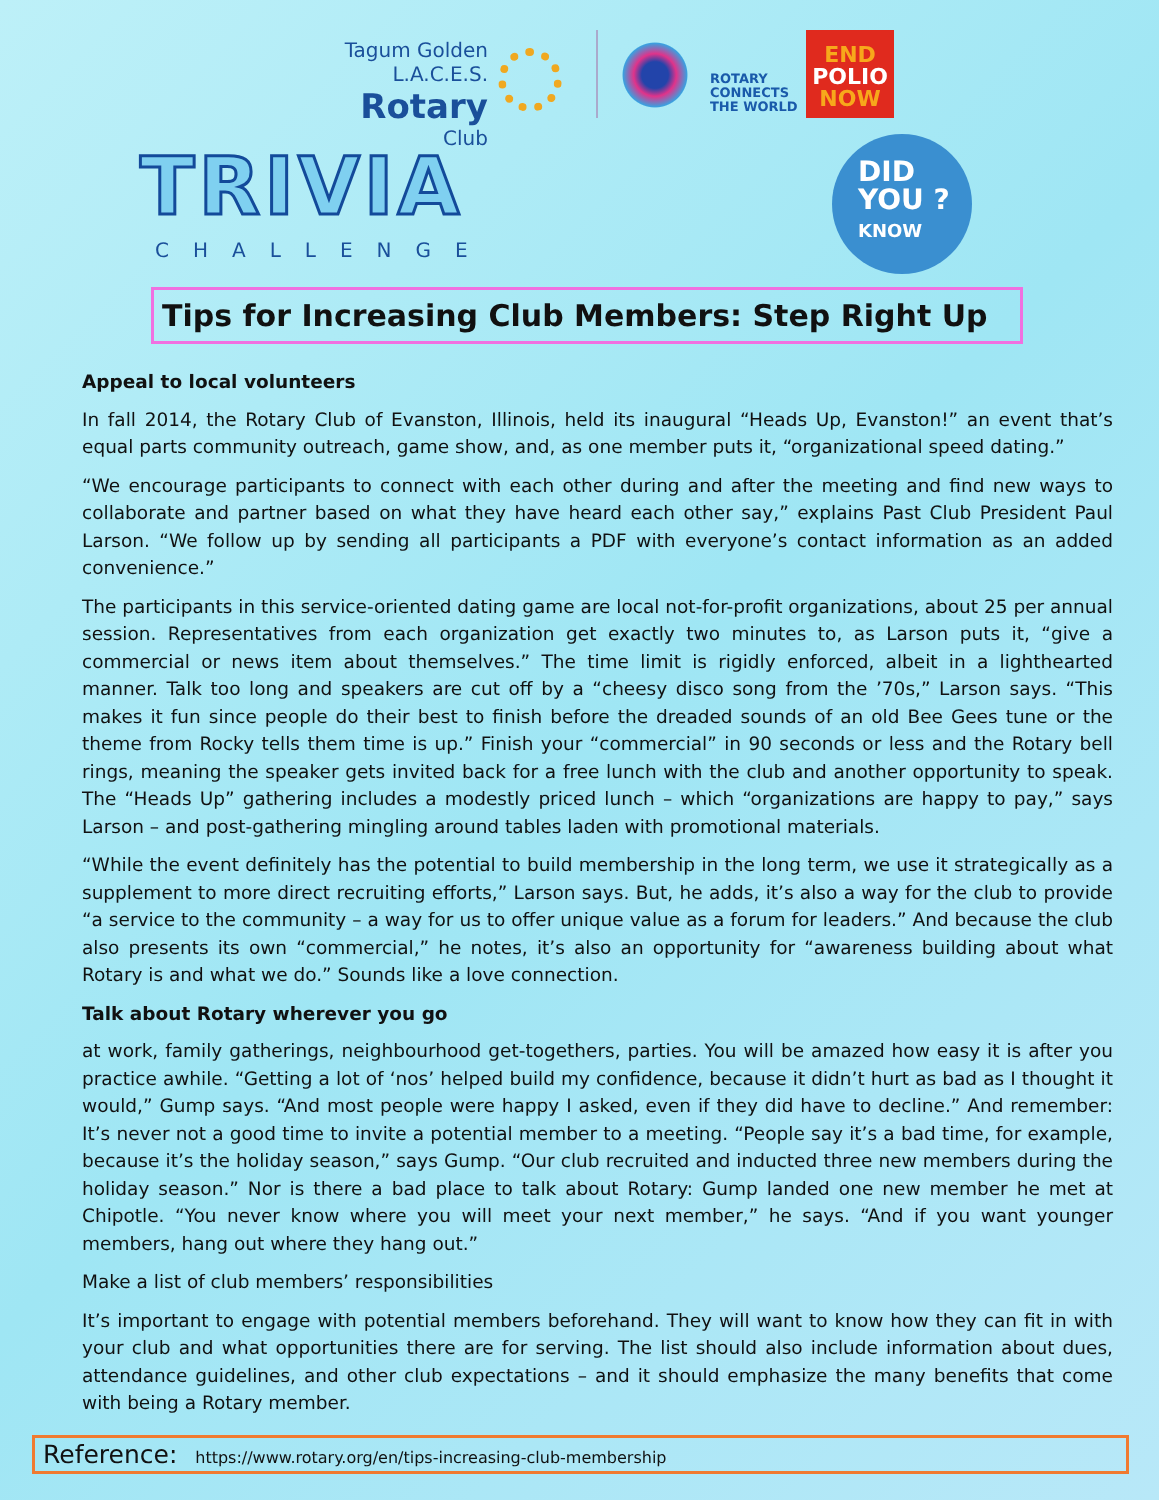Tagum Golden L.A.C.E.S.
Rotary
Club
ROTARY
CONNECTS
THE WORLD
END
POLIO
NOW
TRIVIA
CHALLENGE
DID
YOU ?
KNOW
Tips for Increasing Club Members: Step Right Up
Appeal to local volunteers
In fall 2014, the Rotary Club of Evanston, Illinois, held its inaugural “Heads Up, Evanston!” an event that’s equal parts community outreach, game show, and, as one member puts it, “organizational speed dating.”
“We encourage participants to connect with each other during and after the meeting and find new ways to collaborate and partner based on what they have heard each other say,” explains Past Club President Paul Larson. “We follow up by sending all participants a PDF with everyone’s contact information as an added convenience.”
The participants in this service-oriented dating game are local not-for-profit organizations, about 25 per annual session. Representatives from each organization get exactly two minutes to, as Larson puts it, “give a commercial or news item about themselves.” The time limit is rigidly enforced, albeit in a lighthearted manner. Talk too long and speakers are cut off by a “cheesy disco song from the ’70s,” Larson says. “This makes it fun since people do their best to finish before the dreaded sounds of an old Bee Gees tune or the theme from Rocky tells them time is up.” Finish your “commercial” in 90 seconds or less and the Rotary bell rings, meaning the speaker gets invited back for a free lunch with the club and another opportunity to speak. The “Heads Up” gathering includes a modestly priced lunch – which “organizations are happy to pay,” says Larson – and post-gathering mingling around tables laden with promotional materials.
“While the event definitely has the potential to build membership in the long term, we use it strategically as a supplement to more direct recruiting efforts,” Larson says. But, he adds, it’s also a way for the club to provide “a service to the community – a way for us to offer unique value as a forum for leaders.” And because the club also presents its own “commercial,” he notes, it’s also an opportunity for “awareness building about what Rotary is and what we do.” Sounds like a love connection.
Talk about Rotary wherever you go
at work, family gatherings, neighbourhood get-togethers, parties. You will be amazed how easy it is after you practice awhile. “Getting a lot of ‘nos’ helped build my confidence, because it didn’t hurt as bad as I thought it would,” Gump says. “And most people were happy I asked, even if they did have to decline.” And remember: It’s never not a good time to invite a potential member to a meeting. “People say it’s a bad time, for example, because it’s the holiday season,” says Gump. “Our club recruited and inducted three new members during the holiday season.” Nor is there a bad place to talk about Rotary: Gump landed one new member he met at Chipotle. “You never know where you will meet your next member,” he says. “And if you want younger members, hang out where they hang out.”
Make a list of club members’ responsibilities
It’s important to engage with potential members beforehand. They will want to know how they can fit in with your club and what opportunities there are for serving. The list should also include information about dues, attendance guidelines, and other club expectations – and it should emphasize the many benefits that come with being a Rotary member.
Reference: https://www.rotary.org/en/tips-increasing-club-membership